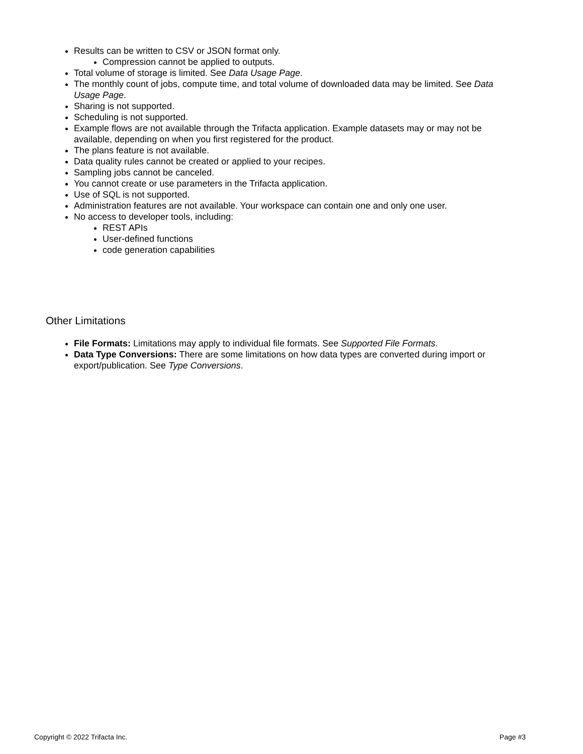Results can be written to CSV or JSON format only.
Compression cannot be applied to outputs.
Total volume of storage is limited. See Data Usage Page.
The monthly count of jobs, compute time, and total volume of downloaded data may be limited. See Data Usage Page.
Sharing is not supported.
Scheduling is not supported.
Example flows are not available through the Trifacta application. Example datasets may or may not be available, depending on when you first registered for the product.
The plans feature is not available.
Data quality rules cannot be created or applied to your recipes.
Sampling jobs cannot be canceled.
You cannot create or use parameters in the Trifacta application.
Use of SQL is not supported.
Administration features are not available. Your workspace can contain one and only one user.
No access to developer tools, including:
REST APIs
User-defined functions
code generation capabilities
Other Limitations
File Formats: Limitations may apply to individual file formats. See Supported File Formats.
Data Type Conversions: There are some limitations on how data types are converted during import or export/publication. See Type Conversions.
Copyright © 2022 Trifacta Inc. Page #3